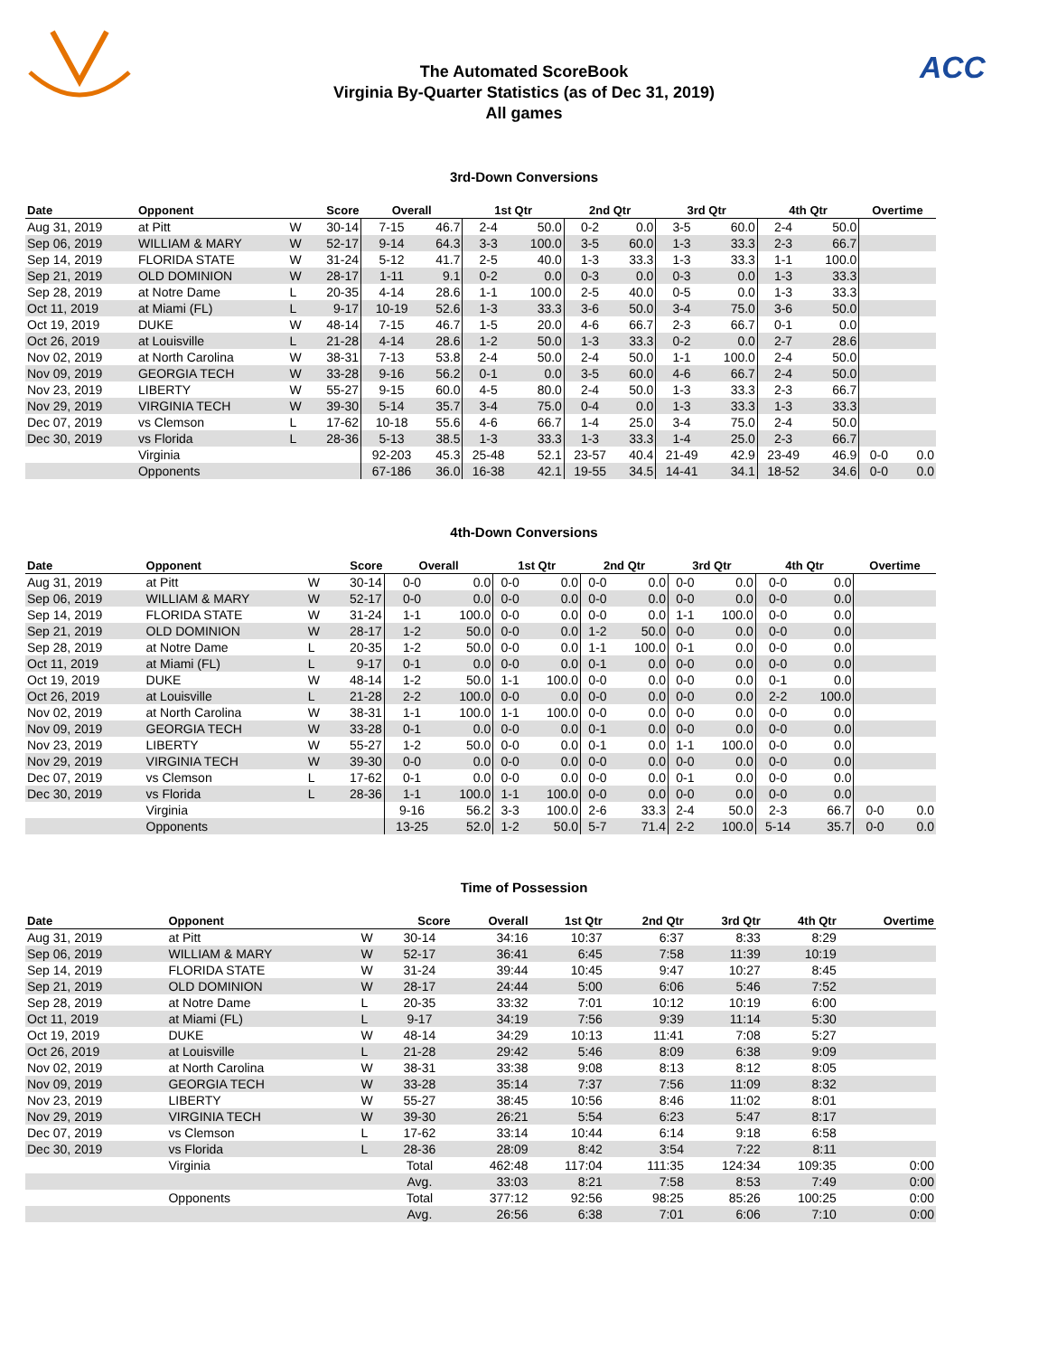The Automated ScoreBook
Virginia By-Quarter Statistics (as of Dec 31, 2019)
All games
ACC
3rd-Down Conversions
| Date | Opponent | | Score | Overall | | 1st Qtr | | 2nd Qtr | | 3rd Qtr | | 4th Qtr | | Overtime | |
| --- | --- | --- | --- | --- | --- | --- | --- | --- | --- | --- | --- | --- | --- | --- | --- |
| Aug 31, 2019 | at Pitt | W | 30-14 | 7-15 | 46.7 | 2-4 | 50.0 | 0-2 | 0.0 | 3-5 | 60.0 | 2-4 | 50.0 | | |
| Sep 06, 2019 | WILLIAM & MARY | W | 52-17 | 9-14 | 64.3 | 3-3 | 100.0 | 3-5 | 60.0 | 1-3 | 33.3 | 2-3 | 66.7 | | |
| Sep 14, 2019 | FLORIDA STATE | W | 31-24 | 5-12 | 41.7 | 2-5 | 40.0 | 1-3 | 33.3 | 1-3 | 33.3 | 1-1 | 100.0 | | |
| Sep 21, 2019 | OLD DOMINION | W | 28-17 | 1-11 | 9.1 | 0-2 | 0.0 | 0-3 | 0.0 | 0-3 | 0.0 | 1-3 | 33.3 | | |
| Sep 28, 2019 | at Notre Dame | L | 20-35 | 4-14 | 28.6 | 1-1 | 100.0 | 2-5 | 40.0 | 0-5 | 0.0 | 1-3 | 33.3 | | |
| Oct 11, 2019 | at Miami (FL) | L | 9-17 | 10-19 | 52.6 | 1-3 | 33.3 | 3-6 | 50.0 | 3-4 | 75.0 | 3-6 | 50.0 | | |
| Oct 19, 2019 | DUKE | W | 48-14 | 7-15 | 46.7 | 1-5 | 20.0 | 4-6 | 66.7 | 2-3 | 66.7 | 0-1 | 0.0 | | |
| Oct 26, 2019 | at Louisville | L | 21-28 | 4-14 | 28.6 | 1-2 | 50.0 | 1-3 | 33.3 | 0-2 | 0.0 | 2-7 | 28.6 | | |
| Nov 02, 2019 | at North Carolina | W | 38-31 | 7-13 | 53.8 | 2-4 | 50.0 | 2-4 | 50.0 | 1-1 | 100.0 | 2-4 | 50.0 | | |
| Nov 09, 2019 | GEORGIA TECH | W | 33-28 | 9-16 | 56.2 | 0-1 | 0.0 | 3-5 | 60.0 | 4-6 | 66.7 | 2-4 | 50.0 | | |
| Nov 23, 2019 | LIBERTY | W | 55-27 | 9-15 | 60.0 | 4-5 | 80.0 | 2-4 | 50.0 | 1-3 | 33.3 | 2-3 | 66.7 | | |
| Nov 29, 2019 | VIRGINIA TECH | W | 39-30 | 5-14 | 35.7 | 3-4 | 75.0 | 0-4 | 0.0 | 1-3 | 33.3 | 1-3 | 33.3 | | |
| Dec 07, 2019 | vs Clemson | L | 17-62 | 10-18 | 55.6 | 4-6 | 66.7 | 1-4 | 25.0 | 3-4 | 75.0 | 2-4 | 50.0 | | |
| Dec 30, 2019 | vs Florida | L | 28-36 | 5-13 | 38.5 | 1-3 | 33.3 | 1-3 | 33.3 | 1-4 | 25.0 | 2-3 | 66.7 | | |
| | Virginia | | | 92-203 | 45.3 | 25-48 | 52.1 | 23-57 | 40.4 | 21-49 | 42.9 | 23-49 | 46.9 | 0-0 | 0.0 |
| | Opponents | | | 67-186 | 36.0 | 16-38 | 42.1 | 19-55 | 34.5 | 14-41 | 34.1 | 18-52 | 34.6 | 0-0 | 0.0 |
4th-Down Conversions
| Date | Opponent | | Score | Overall | | 1st Qtr | | 2nd Qtr | | 3rd Qtr | | 4th Qtr | | Overtime | |
| --- | --- | --- | --- | --- | --- | --- | --- | --- | --- | --- | --- | --- | --- | --- | --- |
| Aug 31, 2019 | at Pitt | W | 30-14 | 0-0 | 0.0 | 0-0 | 0.0 | 0-0 | 0.0 | 0-0 | 0.0 | 0-0 | 0.0 | | |
| Sep 06, 2019 | WILLIAM & MARY | W | 52-17 | 0-0 | 0.0 | 0-0 | 0.0 | 0-0 | 0.0 | 0-0 | 0.0 | 0-0 | 0.0 | | |
| Sep 14, 2019 | FLORIDA STATE | W | 31-24 | 1-1 | 100.0 | 0-0 | 0.0 | 0-0 | 0.0 | 1-1 | 100.0 | 0-0 | 0.0 | | |
| Sep 21, 2019 | OLD DOMINION | W | 28-17 | 1-2 | 50.0 | 0-0 | 0.0 | 1-2 | 50.0 | 0-0 | 0.0 | 0-0 | 0.0 | | |
| Sep 28, 2019 | at Notre Dame | L | 20-35 | 1-2 | 50.0 | 0-0 | 0.0 | 1-1 | 100.0 | 0-1 | 0.0 | 0-0 | 0.0 | | |
| Oct 11, 2019 | at Miami (FL) | L | 9-17 | 0-1 | 0.0 | 0-0 | 0.0 | 0-1 | 0.0 | 0-0 | 0.0 | 0-0 | 0.0 | | |
| Oct 19, 2019 | DUKE | W | 48-14 | 1-2 | 50.0 | 1-1 | 100.0 | 0-0 | 0.0 | 0-0 | 0.0 | 0-1 | 0.0 | | |
| Oct 26, 2019 | at Louisville | L | 21-28 | 2-2 | 100.0 | 0-0 | 0.0 | 0-0 | 0.0 | 0-0 | 0.0 | 2-2 | 100.0 | | |
| Nov 02, 2019 | at North Carolina | W | 38-31 | 1-1 | 100.0 | 1-1 | 100.0 | 0-0 | 0.0 | 0-0 | 0.0 | 0-0 | 0.0 | | |
| Nov 09, 2019 | GEORGIA TECH | W | 33-28 | 0-1 | 0.0 | 0-0 | 0.0 | 0-1 | 0.0 | 0-0 | 0.0 | 0-0 | 0.0 | | |
| Nov 23, 2019 | LIBERTY | W | 55-27 | 1-2 | 50.0 | 0-0 | 0.0 | 0-1 | 0.0 | 1-1 | 100.0 | 0-0 | 0.0 | | |
| Nov 29, 2019 | VIRGINIA TECH | W | 39-30 | 0-0 | 0.0 | 0-0 | 0.0 | 0-0 | 0.0 | 0-0 | 0.0 | 0-0 | 0.0 | | |
| Dec 07, 2019 | vs Clemson | L | 17-62 | 0-1 | 0.0 | 0-0 | 0.0 | 0-0 | 0.0 | 0-1 | 0.0 | 0-0 | 0.0 | | |
| Dec 30, 2019 | vs Florida | L | 28-36 | 1-1 | 100.0 | 1-1 | 100.0 | 0-0 | 0.0 | 0-0 | 0.0 | 0-0 | 0.0 | | |
| | Virginia | | | 9-16 | 56.2 | 3-3 | 100.0 | 2-6 | 33.3 | 2-4 | 50.0 | 2-3 | 66.7 | 0-0 | 0.0 |
| | Opponents | | | 13-25 | 52.0 | 1-2 | 50.0 | 5-7 | 71.4 | 2-2 | 100.0 | 5-14 | 35.7 | 0-0 | 0.0 |
Time of Possession
| Date | Opponent | | Score | Overall | 1st Qtr | 2nd Qtr | 3rd Qtr | 4th Qtr | Overtime |
| --- | --- | --- | --- | --- | --- | --- | --- | --- | --- |
| Aug 31, 2019 | at Pitt | W | 30-14 | 34:16 | 10:37 | 6:37 | 8:33 | 8:29 | |
| Sep 06, 2019 | WILLIAM & MARY | W | 52-17 | 36:41 | 6:45 | 7:58 | 11:39 | 10:19 | |
| Sep 14, 2019 | FLORIDA STATE | W | 31-24 | 39:44 | 10:45 | 9:47 | 10:27 | 8:45 | |
| Sep 21, 2019 | OLD DOMINION | W | 28-17 | 24:44 | 5:00 | 6:06 | 5:46 | 7:52 | |
| Sep 28, 2019 | at Notre Dame | L | 20-35 | 33:32 | 7:01 | 10:12 | 10:19 | 6:00 | |
| Oct 11, 2019 | at Miami (FL) | L | 9-17 | 34:19 | 7:56 | 9:39 | 11:14 | 5:30 | |
| Oct 19, 2019 | DUKE | W | 48-14 | 34:29 | 10:13 | 11:41 | 7:08 | 5:27 | |
| Oct 26, 2019 | at Louisville | L | 21-28 | 29:42 | 5:46 | 8:09 | 6:38 | 9:09 | |
| Nov 02, 2019 | at North Carolina | W | 38-31 | 33:38 | 9:08 | 8:13 | 8:12 | 8:05 | |
| Nov 09, 2019 | GEORGIA TECH | W | 33-28 | 35:14 | 7:37 | 7:56 | 11:09 | 8:32 | |
| Nov 23, 2019 | LIBERTY | W | 55-27 | 38:45 | 10:56 | 8:46 | 11:02 | 8:01 | |
| Nov 29, 2019 | VIRGINIA TECH | W | 39-30 | 26:21 | 5:54 | 6:23 | 5:47 | 8:17 | |
| Dec 07, 2019 | vs Clemson | L | 17-62 | 33:14 | 10:44 | 6:14 | 9:18 | 6:58 | |
| Dec 30, 2019 | vs Florida | L | 28-36 | 28:09 | 8:42 | 3:54 | 7:22 | 8:11 | |
| | Virginia | | Total | 462:48 | 117:04 | 111:35 | 124:34 | 109:35 | 0:00 |
| | | | Avg. | 33:03 | 8:21 | 7:58 | 8:53 | 7:49 | 0:00 |
| | Opponents | | Total | 377:12 | 92:56 | 98:25 | 85:26 | 100:25 | 0:00 |
| | | | Avg. | 26:56 | 6:38 | 7:01 | 6:06 | 7:10 | 0:00 |